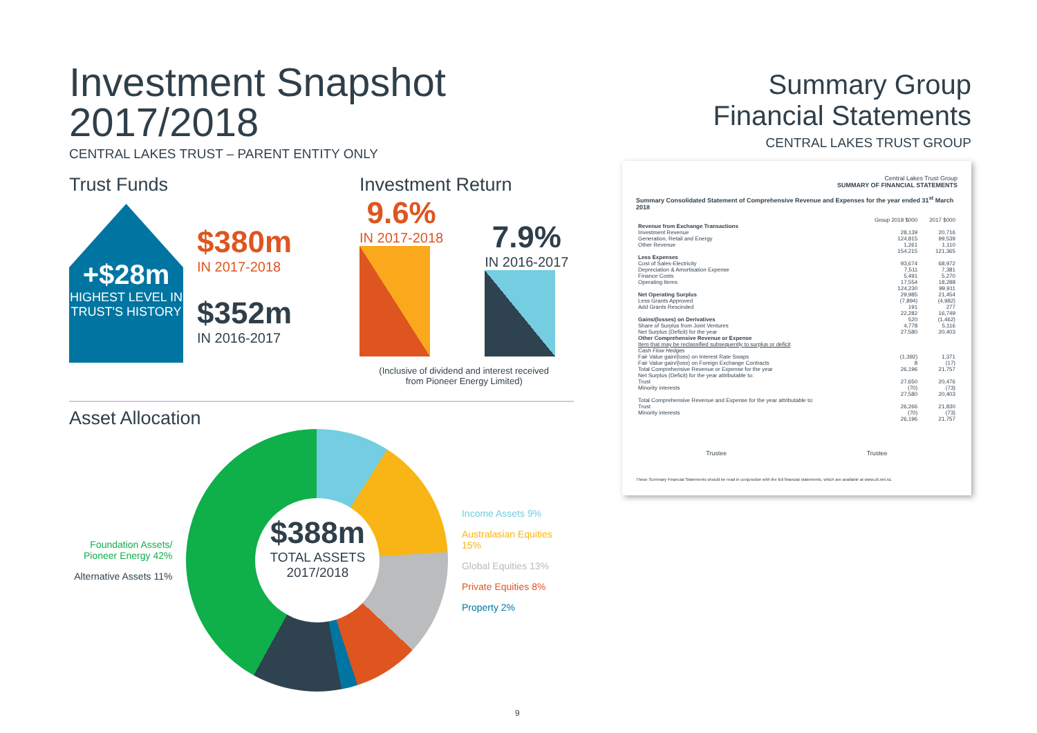Investment Snapshot 2017/2018
CENTRAL LAKES TRUST – PARENT ENTITY ONLY
Trust Funds
+$28m
HIGHEST LEVEL IN TRUST'S HISTORY
$380m
IN 2017-2018
$352m
IN 2016-2017
Investment Return
9.6%
IN 2017-2018
7.9%
IN 2016-2017
(Inclusive of dividend and interest received
from Pioneer Energy Limited)
Asset Allocation
Foundation Assets/ Pioneer Energy 42%
Alternative Assets 11%
$388m
TOTAL ASSETS 2017/2018
Income Assets 9%
Australasian Equities 15%
Global Equities 13%
Private Equities 8%
Property 2%
Summary Group
Financial Statements
CENTRAL LAKES TRUST GROUP
Central Lakes Trust Group
SUMMARY OF FINANCIAL STATEMENTS
Summary Consolidated Statement of Comprehensive Revenue and Expenses for the year ended 31<sup>st</sup> March 2018
| | Group 2018 $000 | 2017 $000 |
| Revenue from Exchange Transactions | | |
| Investment Revenue | 28,139 | 20,716 |
| Generation, Retail and Energy | 124,815 | 99,539 |
| Other Revenue | 1,261 | 1,110 |
| | 154,215 | 121,365 |
| Less Expenses | | |
| Cost of Sales-Electricity | 93,674 | 68,972 |
| Depreciation & Amortisation Expense | 7,511 | 7,381 |
| Finance Costs | 5,491 | 5,270 |
| Operating Items | 17,554 | 18,288 |
| | 124,230 | 99,911 |
| Net Operating Surplus | 29,985 | 21,454 |
| Less Grants Approved | (7,894) | (4,982) |
| Add Grants Rescinded | 191 | 277 |
| | 22,282 | 16,749 |
| Gains/(losses) on Derivatives | 520 | (1,462) |
| Share of Surplus from Joint Ventures | 4,778 | 5,116 |
| Net Surplus (Deficit) for the year | 27,580 | 20,403 |
| Other Comprehensive Revenue or Expense | | |
| Item that may be reclassified subsequently to surplus or deficit | | |
| Cash Flow Hedges | | |
| Fair Value gain/(loss) on Interest Rate Swaps | (1,392) | 1,371 |
| Fair Value gain/(loss) on Foreign Exchange Contracts | 8 | (17) |
| Total Comprehensive Revenue or Expense for the year | 26,196 | 21,757 |
| Net Surplus (Deficit) for the year attributable to: | | |
| Trust | 27,650 | 20,476 |
| Minority interests | (70) | (73) |
| | 27,580 | 20,403 |
| Total Comprehensive Revenue and Expense for the year attributable to: | | |
| Trust | 26,266 | 21,830 |
| Minority interests | (70) | (73) |
| | 26,196 | 21,757 |
Trustee Trustee
These Summary Financial Statements should be read in conjunction with the full financial statements, which are available at www.clt.net.nz.
9